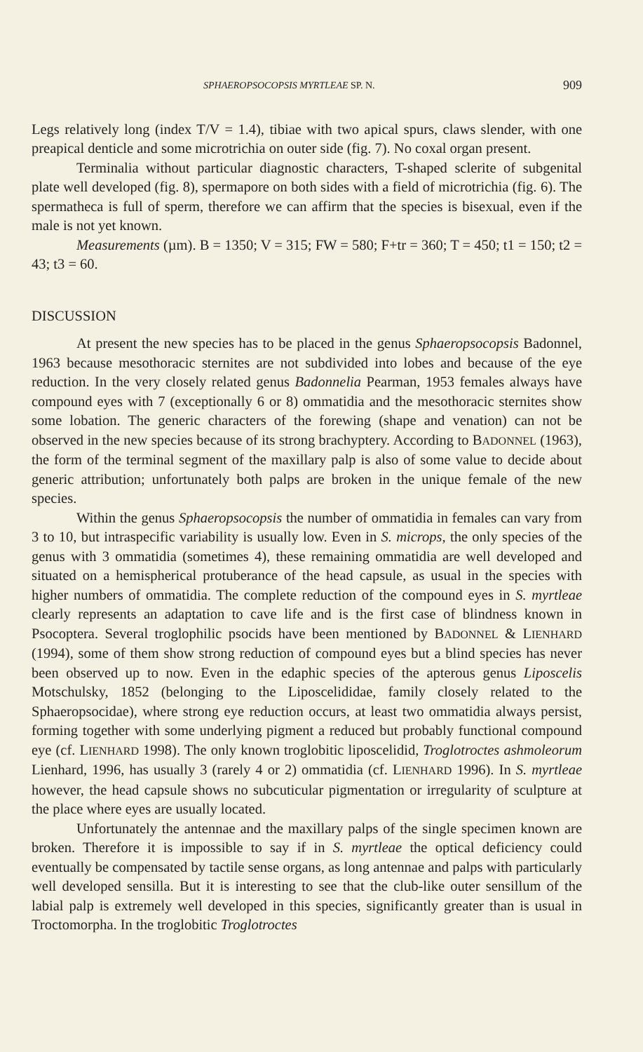SPHAEROPSOCOPSIS MYRTLEAE SP. N. 909
Legs relatively long (index T/V = 1.4), tibiae with two apical spurs, claws slender, with one preapical denticle and some microtrichia on outer side (fig. 7). No coxal organ present.
Terminalia without particular diagnostic characters, T-shaped sclerite of subgenital plate well developed (fig. 8), spermapore on both sides with a field of microtrichia (fig. 6). The spermatheca is full of sperm, therefore we can affirm that the species is bisexual, even if the male is not yet known.
Measurements (µm). B = 1350; V = 315; FW = 580; F+tr = 360; T = 450; t1 = 150; t2 = 43; t3 = 60.
DISCUSSION
At present the new species has to be placed in the genus Sphaeropsocopsis Badonnel, 1963 because mesothoracic sternites are not subdivided into lobes and because of the eye reduction. In the very closely related genus Badonnelia Pearman, 1953 females always have compound eyes with 7 (exceptionally 6 or 8) ommatidia and the mesothoracic sternites show some lobation. The generic characters of the forewing (shape and venation) can not be observed in the new species because of its strong brachyptery. According to BADONNEL (1963), the form of the terminal segment of the maxillary palp is also of some value to decide about generic attribution; unfortunately both palps are broken in the unique female of the new species.
Within the genus Sphaeropsocopsis the number of ommatidia in females can vary from 3 to 10, but intraspecific variability is usually low. Even in S. microps, the only species of the genus with 3 ommatidia (sometimes 4), these remaining ommatidia are well developed and situated on a hemispherical protuberance of the head capsule, as usual in the species with higher numbers of ommatidia. The complete reduction of the compound eyes in S. myrtleae clearly represents an adaptation to cave life and is the first case of blindness known in Psocoptera. Several troglophilic psocids have been mentioned by BADONNEL & LIENHARD (1994), some of them show strong reduction of compound eyes but a blind species has never been observed up to now. Even in the edaphic species of the apterous genus Liposcelis Motschulsky, 1852 (belonging to the Liposcelididae, family closely related to the Sphaeropsocidae), where strong eye reduction occurs, at least two ommatidia always persist, forming together with some underlying pigment a reduced but probably functional compound eye (cf. LIENHARD 1998). The only known troglobitic liposcelidid, Troglotroctes ashmoleorum Lienhard, 1996, has usually 3 (rarely 4 or 2) ommatidia (cf. LIENHARD 1996). In S. myrtleae however, the head capsule shows no subcuticular pigmentation or irregularity of sculpture at the place where eyes are usually located.
Unfortunately the antennae and the maxillary palps of the single specimen known are broken. Therefore it is impossible to say if in S. myrtleae the optical deficiency could eventually be compensated by tactile sense organs, as long antennae and palps with particularly well developed sensilla. But it is interesting to see that the club-like outer sensillum of the labial palp is extremely well developed in this species, significantly greater than is usual in Troctomorpha. In the troglobitic Troglotroctes